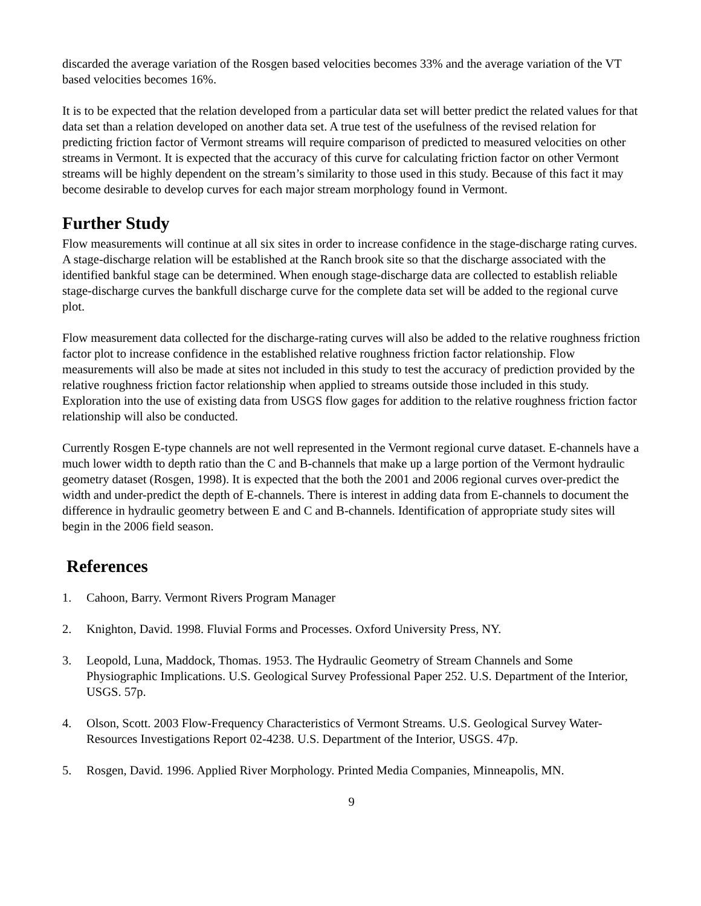discarded the average variation of the Rosgen based velocities becomes 33% and the average variation of the VT based velocities becomes 16%.
It is to be expected that the relation developed from a particular data set will better predict the related values for that data set than a relation developed on another data set. A true test of the usefulness of the revised relation for predicting friction factor of Vermont streams will require comparison of predicted to measured velocities on other streams in Vermont. It is expected that the accuracy of this curve for calculating friction factor on other Vermont streams will be highly dependent on the stream’s similarity to those used in this study. Because of this fact it may become desirable to develop curves for each major stream morphology found in Vermont.
Further Study
Flow measurements will continue at all six sites in order to increase confidence in the stage-discharge rating curves. A stage-discharge relation will be established at the Ranch brook site so that the discharge associated with the identified bankful stage can be determined. When enough stage-discharge data are collected to establish reliable stage-discharge curves the bankfull discharge curve for the complete data set will be added to the regional curve plot.
Flow measurement data collected for the discharge-rating curves will also be added to the relative roughness friction factor plot to increase confidence in the established relative roughness friction factor relationship. Flow measurements will also be made at sites not included in this study to test the accuracy of prediction provided by the relative roughness friction factor relationship when applied to streams outside those included in this study. Exploration into the use of existing data from USGS flow gages for addition to the relative roughness friction factor relationship will also be conducted.
Currently Rosgen E-type channels are not well represented in the Vermont regional curve dataset. E-channels have a much lower width to depth ratio than the C and B-channels that make up a large portion of the Vermont hydraulic geometry dataset (Rosgen, 1998). It is expected that the both the 2001 and 2006 regional curves over-predict the width and under-predict the depth of E-channels. There is interest in adding data from E-channels to document the difference in hydraulic geometry between E and C and B-channels. Identification of appropriate study sites will begin in the 2006 field season.
References
1. Cahoon, Barry. Vermont Rivers Program Manager
2. Knighton, David. 1998. Fluvial Forms and Processes. Oxford University Press, NY.
3. Leopold, Luna, Maddock, Thomas. 1953. The Hydraulic Geometry of Stream Channels and Some Physiographic Implications. U.S. Geological Survey Professional Paper 252. U.S. Department of the Interior, USGS. 57p.
4. Olson, Scott. 2003 Flow-Frequency Characteristics of Vermont Streams. U.S. Geological Survey Water-Resources Investigations Report 02-4238. U.S. Department of the Interior, USGS. 47p.
5. Rosgen, David. 1996. Applied River Morphology. Printed Media Companies, Minneapolis, MN.
9